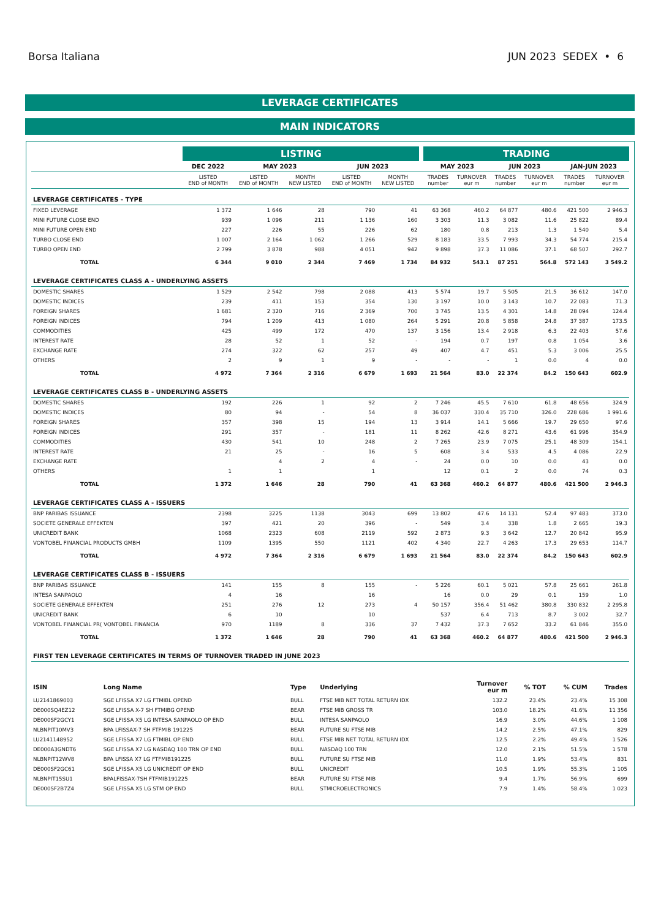Borsa Italiana JUN 2023 SEDEX • 6
LEVERAGE CERTIFICATES
MAIN INDICATORS
| | LISTING | | | | | | TRADING | | | | | |
| --- | --- | --- | --- | --- | --- | --- | --- | --- | --- | --- | --- | --- |
| | DEC 2022 | MAY 2023 | | JUN 2023 | | | MAY 2023 | | JUN 2023 | | JAN-JUN 2023 | |
| | LISTED END of MONTH | LISTED END of MONTH | MONTH NEW LISTED | LISTED END of MONTH | MONTH NEW LISTED | | TRADES number | TURNOVER eur m | TRADES number | TURNOVER eur m | TRADES number | TURNOVER eur m |
| LEVERAGE CERTIFICATES - TYPE | | | | | | | | | | | | |
| FIXED LEVERAGE | 1 372 | 1 646 | 28 | 790 | 41 | | 63 368 | 460.2 | 64 877 | 480.6 | 421 500 | 2 946.3 |
| MINI FUTURE CLOSE END | 939 | 1 096 | 211 | 1 136 | 160 | | 3 303 | 11.3 | 3 082 | 11.6 | 25 822 | 89.4 |
| MINI FUTURE OPEN END | 227 | 226 | 55 | 226 | 62 | | 180 | 0.8 | 213 | 1.3 | 1 540 | 5.4 |
| TURBO CLOSE END | 1 007 | 2 164 | 1 062 | 1 266 | 529 | | 8 183 | 33.5 | 7 993 | 34.3 | 54 774 | 215.4 |
| TURBO OPEN END | 2 799 | 3 878 | 988 | 4 051 | 942 | | 9 898 | 37.3 | 11 086 | 37.1 | 68 507 | 292.7 |
| TOTAL | 6 344 | 9 010 | 2 344 | 7 469 | 1 734 | | 84 932 | 543.1 | 87 251 | 564.8 | 572 143 | 3 549.2 |
| LEVERAGE CERTIFICATES CLASS A - UNDERLYING ASSETS | | | | | | | | | | | | |
| DOMESTIC SHARES | 1 529 | 2 542 | 798 | 2 088 | 413 | | 5 574 | 19.7 | 5 505 | 21.5 | 36 612 | 147.0 |
| DOMESTIC INDICES | 239 | 411 | 153 | 354 | 130 | | 3 197 | 10.0 | 3 143 | 10.7 | 22 083 | 71.3 |
| FOREIGN SHARES | 1 681 | 2 320 | 716 | 2 369 | 700 | | 3 745 | 13.5 | 4 301 | 14.8 | 28 094 | 124.4 |
| FOREIGN INDICES | 794 | 1 209 | 413 | 1 080 | 264 | | 5 291 | 20.8 | 5 858 | 24.8 | 37 387 | 173.5 |
| COMMODITIES | 425 | 499 | 172 | 470 | 137 | | 3 156 | 13.4 | 2 918 | 6.3 | 22 403 | 57.6 |
| INTEREST RATE | 28 | 52 | 1 | 52 | - | | 194 | 0.7 | 197 | 0.8 | 1 054 | 3.6 |
| EXCHANGE RATE | 274 | 322 | 62 | 257 | 49 | | 407 | 4.7 | 451 | 5.3 | 3 006 | 25.5 |
| OTHERS | 2 | 9 | 1 | 9 | - | | - | - | 1 | 0.0 | 4 | 0.0 |
| TOTAL | 4 972 | 7 364 | 2 316 | 6 679 | 1 693 | | 21 564 | 83.0 | 22 374 | 84.2 | 150 643 | 602.9 |
| LEVERAGE CERTIFICATES CLASS B - UNDERLYING ASSETS | | | | | | | | | | | | |
| DOMESTIC SHARES | 192 | 226 | 1 | 92 | 2 | | 7 246 | 45.5 | 7 610 | 61.8 | 48 656 | 324.9 |
| DOMESTIC INDICES | 80 | 94 | - | 54 | 8 | | 36 037 | 330.4 | 35 710 | 326.0 | 228 686 | 1 991.6 |
| FOREIGN SHARES | 357 | 398 | 15 | 194 | 13 | | 3 914 | 14.1 | 5 666 | 19.7 | 29 650 | 97.6 |
| FOREIGN INDICES | 291 | 357 | - | 181 | 11 | | 8 262 | 42.6 | 8 271 | 43.6 | 61 996 | 354.9 |
| COMMODITIES | 430 | 541 | 10 | 248 | 2 | | 7 265 | 23.9 | 7 075 | 25.1 | 48 309 | 154.1 |
| INTEREST RATE | 21 | 25 | - | 16 | 5 | | 608 | 3.4 | 533 | 4.5 | 4 086 | 22.9 |
| EXCHANGE RATE | | 4 | 2 | 4 | - | | 24 | 0.0 | 10 | 0.0 | 43 | 0.0 |
| OTHERS | 1 | 1 | | 1 | | | 12 | 0.1 | 2 | 0.0 | 74 | 0.3 |
| TOTAL | 1 372 | 1 646 | 28 | 790 | 41 | | 63 368 | 460.2 | 64 877 | 480.6 | 421 500 | 2 946.3 |
| LEVERAGE CERTIFICATES CLASS A - ISSUERS | | | | | | | | | | | | |
| BNP PARIBAS ISSUANCE | 2398 | 3225 | 1138 | 3043 | 699 | | 13 802 | 47.6 | 14 131 | 52.4 | 97 483 | 373.0 |
| SOCIETE GENERALE EFFEKTEN | 397 | 421 | 20 | 396 | - | | 549 | 3.4 | 338 | 1.8 | 2 665 | 19.3 |
| UNICREDIT BANK | 1068 | 2323 | 608 | 2119 | 592 | | 2 873 | 9.3 | 3 642 | 12.7 | 20 842 | 95.9 |
| VONTOBEL FINANCIAL PRODUCTS GMBH | 1109 | 1395 | 550 | 1121 | 402 | | 4 340 | 22.7 | 4 263 | 17.3 | 29 653 | 114.7 |
| TOTAL | 4 972 | 7 364 | 2 316 | 6 679 | 1 693 | | 21 564 | 83.0 | 22 374 | 84.2 | 150 643 | 602.9 |
| LEVERAGE CERTIFICATES CLASS B - ISSUERS | | | | | | | | | | | | |
| BNP PARIBAS ISSUANCE | 141 | 155 | 8 | 155 | - | | 5 226 | 60.1 | 5 021 | 57.8 | 25 661 | 261.8 |
| INTESA SANPAOLO | 4 | 16 | | 16 | | | 16 | 0.0 | 29 | 0.1 | 159 | 1.0 |
| SOCIETE GENERALE EFFEKTEN | 251 | 276 | 12 | 273 | 4 | | 50 157 | 356.4 | 51 462 | 380.8 | 330 832 | 2 295.8 |
| UNICREDIT BANK | 6 | 10 | | 10 | | | 537 | 6.4 | 713 | 8.7 | 3 002 | 32.7 |
| VONTOBEL FINANCIAL PR( VONTOBEL FINANCIA | 970 | 1189 | 8 | 336 | 37 | | 7 432 | 37.3 | 7 652 | 33.2 | 61 846 | 355.0 |
| TOTAL | 1 372 | 1 646 | 28 | 790 | 41 | | 63 368 | 460.2 | 64 877 | 480.6 | 421 500 | 2 946.3 |
| FIRST TEN LEVERAGE CERTIFICATES IN TERMS OF TURNOVER TRADED IN JUNE 2023 | | | | | | | | | | | | |
| ISIN | Long Name | Type | Underlying | Turnover eur m | % TOT | % CUM | Trades |
| --- | --- | --- | --- | --- | --- | --- | --- |
| LU2141869003 | SGE LFISSA X7 LG FTMIBL OPEND | BULL | FTSE MIB NET TOTAL RETURN IDX | 132.2 | 23.4% | 23.4% | 15 308 |
| DE000SQ4EZ12 | SGE LFISSA X-7 SH FTMIBG OPEND | BEAR | FTSE MIB GROSS TR | 103.0 | 18.2% | 41.6% | 11 356 |
| DE000SF2GCY1 | SGE LFISSA X5 LG INTESA SANPAOLO OP END | BULL | INTESA SANPAOLO | 16.9 | 3.0% | 44.6% | 1 108 |
| NLBNPIT10MV3 | BPA LFISSAX-7 SH FTFMIB 191225 | BEAR | FUTURE SU FTSE MIB | 14.2 | 2.5% | 47.1% | 829 |
| LU2141148952 | SGE LFISSA X7 LG FTMIBL OP END | BULL | FTSE MIB NET TOTAL RETURN IDX | 12.5 | 2.2% | 49.4% | 1 526 |
| DE000A3GNDT6 | SGE LFISSA X7 LG NASDAQ 100 TRN OP END | BULL | NASDAQ 100 TRN | 12.0 | 2.1% | 51.5% | 1 578 |
| NLBNPIT12WV8 | BPA LFISSA X7 LG FTFMIB191225 | BULL | FUTURE SU FTSE MIB | 11.0 | 1.9% | 53.4% | 831 |
| DE000SF2GC61 | SGE LFISSA X5 LG UNICREDIT OP END | BULL | UNICREDIT | 10.5 | 1.9% | 55.3% | 1 105 |
| NLBNPIT15SU1 | BPALFISSAX-7SH FTFMIB191225 | BEAR | FUTURE SU FTSE MIB | 9.4 | 1.7% | 56.9% | 699 |
| DE000SF2B7Z4 | SGE LFISSA X5 LG STM OP END | BULL | STMICROELECTRONICS | 7.9 | 1.4% | 58.4% | 1 023 |